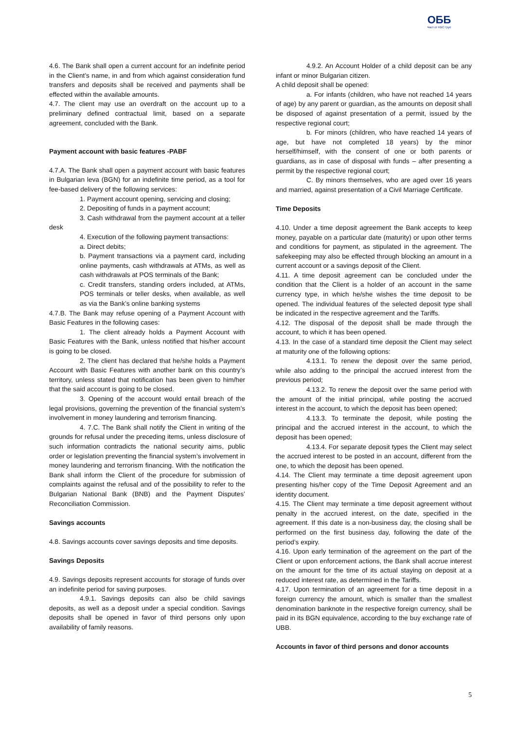ОББ
Част от KBC Груп
4.6. The Bank shall open a current account for an indefinite period in the Client’s name, in and from which against consideration fund transfers and deposits shall be received and payments shall be effected within the available amounts.
4.7. The client may use an overdraft on the account up to a preliminary defined contractual limit, based on a separate agreement, concluded with the Bank.
Payment account with basic features -PABF
4.7.A. The Bank shall open a payment account with basic features in Bulgarian leva (BGN) for an indefinite time period, as a tool for fee-based delivery of the following services:
1. Payment account opening, servicing and closing;
2. Depositing of funds in a payment account;
3. Cash withdrawal from the payment account at a teller desk
4. Execution of the following payment transactions:
a. Direct debits;
b. Payment transactions via a payment card, including online payments, cash withdrawals at ATMs, as well as cash withdrawals at POS terminals of the Bank;
c. Credit transfers, standing orders included, at ATMs, POS terminals or teller desks, when available, as well as via the Bank’s online banking systems
4.7.B. The Bank may refuse opening of a Payment Account with Basic Features in the following cases:
1. The client already holds a Payment Account with Basic Features with the Bank, unless notified that his/her account is going to be closed.
2. The client has declared that he/she holds a Payment Account with Basic Features with another bank on this country’s territory, unless stated that notification has been given to him/her that the said account is going to be closed.
3. Opening of the account would entail breach of the legal provisions, governing the prevention of the financial system’s involvement in money laundering and terrorism financing.
4. 7.C. The Bank shall notify the Client in writing of the grounds for refusal under the preceding items, unless disclosure of such information contradicts the national security aims, public order or legislation preventing the financial system’s involvement in money laundering and terrorism financing. With the notification the Bank shall inform the Client of the procedure for submission of complaints against the refusal and of the possibility to refer to the Bulgarian National Bank (BNB) and the Payment Disputes’ Reconciliation Commission.
Savings accounts
4.8. Savings accounts cover savings deposits and time deposits.
Savings Deposits
4.9. Savings deposits represent accounts for storage of funds over an indefinite period for saving purposes.
4.9.1. Savings deposits can also be child savings deposits, as well as a deposit under a special condition. Savings deposits shall be opened in favor of third persons only upon availability of family reasons.
4.9.2. An Account Holder of a child deposit can be any infant or minor Bulgarian citizen.
A child deposit shall be opened:
a. For infants (children, who have not reached 14 years of age) by any parent or guardian, as the amounts on deposit shall be disposed of against presentation of a permit, issued by the respective regional court;
b. For minors (children, who have reached 14 years of age, but have not completed 18 years) by the minor herself/himself, with the consent of one or both parents or guardians, as in case of disposal with funds – after presenting a permit by the respective regional court;
C. By minors themselves, who are aged over 16 years and married, against presentation of a Civil Marriage Certificate.
Time Deposits
4.10. Under a time deposit agreement the Bank accepts to keep money, payable on a particular date (maturity) or upon other terms and conditions for payment, as stipulated in the agreement. The safekeeping may also be effected through blocking an amount in a current account or a savings deposit of the Client.
4.11. A time deposit agreement can be concluded under the condition that the Client is a holder of an account in the same currency type, in which he/she wishes the time deposit to be opened. The individual features of the selected deposit type shall be indicated in the respective agreement and the Tariffs.
4.12. The disposal of the deposit shall be made through the account, to which it has been opened.
4.13. In the case of a standard time deposit the Client may select at maturity one of the following options:
4.13.1. To renew the deposit over the same period, while also adding to the principal the accrued interest from the previous period;
4.13.2. To renew the deposit over the same period with the amount of the initial principal, while posting the accrued interest in the account, to which the deposit has been opened;
4.13.3. To terminate the deposit, while posting the principal and the accrued interest in the account, to which the deposit has been opened;
4.13.4. For separate deposit types the Client may select the accrued interest to be posted in an account, different from the one, to which the deposit has been opened.
4.14. The Client may terminate a time deposit agreement upon presenting his/her copy of the Time Deposit Agreement and an identity document.
4.15. The Client may terminate a time deposit agreement without penalty in the accrued interest, on the date, specified in the agreement. If this date is a non-business day, the closing shall be performed on the first business day, following the date of the period’s expiry.
4.16. Upon early termination of the agreement on the part of the Client or upon enforcement actions, the Bank shall accrue interest on the amount for the time of its actual staying on deposit at a reduced interest rate, as determined in the Tariffs.
4.17. Upon termination of an agreement for a time deposit in a foreign currency the amount, which is smaller than the smallest denomination banknote in the respective foreign currency, shall be paid in its BGN equivalence, according to the buy exchange rate of UBB.
Accounts in favor of third persons and donor accounts
5